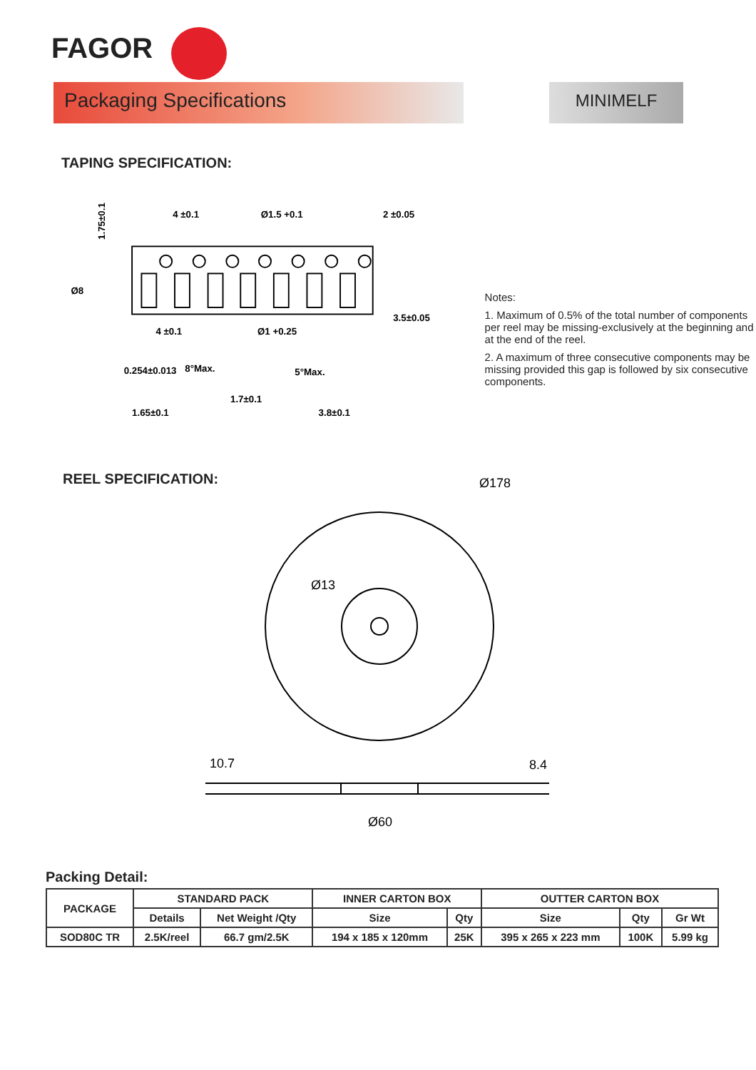FAGOR
Packaging Specifications
MINIMELF
TAPING SPECIFICATION:
4 ±0.1
Ø1.5 +0.1
2 ±0.05
4 ±0.1
Ø1 +0.25
1.75±0.1
Ø8
3.5±0.05
0.254±0.013
8°Max.
1.65±0.1
5°Max.
3.8±0.1
1.7±0.1
Notes:
1. Maximum of 0.5% of the total number of components per reel may be missing-exclusively at the beginning and at the end of the reel.
2. A maximum of three consecutive components may be missing provided this gap is followed by six consecutive components.
REEL SPECIFICATION:
Ø178
Ø13
10.7
8.4
Ø60
Packing Detail:
| PACKAGE | STANDARD PACK | | INNER CARTON BOX | | OUTTER CARTON BOX | | |
| --- | --- | --- | --- | --- | --- | --- | --- |
| | Details | Net Weight /Qty | Size | Qty | Size | Qty | Gr Wt |
| SOD80C TR | 2.5K/reel | 66.7 gm/2.5K | 194 x 185 x 120mm | 25K | 395 x 265 x 223 mm | 100K | 5.99 kg |